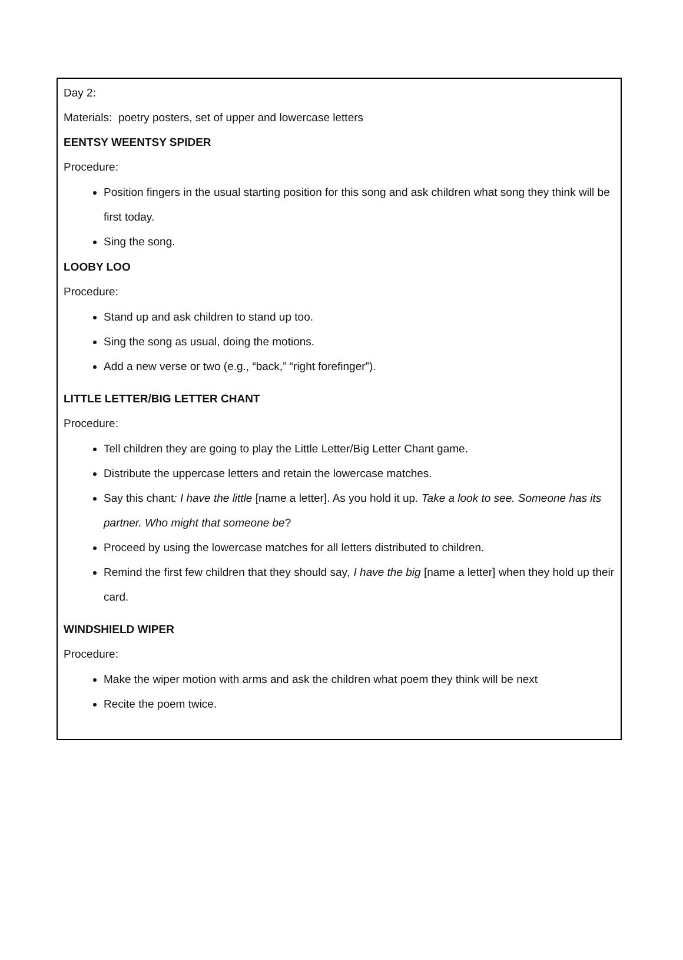Day 2:
Materials: poetry posters, set of upper and lowercase letters
EENTSY WEENTSY SPIDER
Procedure:
Position fingers in the usual starting position for this song and ask children what song they think will be first today.
Sing the song.
LOOBY LOO
Procedure:
Stand up and ask children to stand up too.
Sing the song as usual, doing the motions.
Add a new verse or two (e.g., “back,” “right forefinger”).
LITTLE LETTER/BIG LETTER CHANT
Procedure:
Tell children they are going to play the Little Letter/Big Letter Chant game.
Distribute the uppercase letters and retain the lowercase matches.
Say this chant: I have the little [name a letter]. As you hold it up. Take a look to see. Someone has its partner. Who might that someone be?
Proceed by using the lowercase matches for all letters distributed to children.
Remind the first few children that they should say, I have the big [name a letter] when they hold up their card.
WINDSHIELD WIPER
Procedure:
Make the wiper motion with arms and ask the children what poem they think will be next
Recite the poem twice.